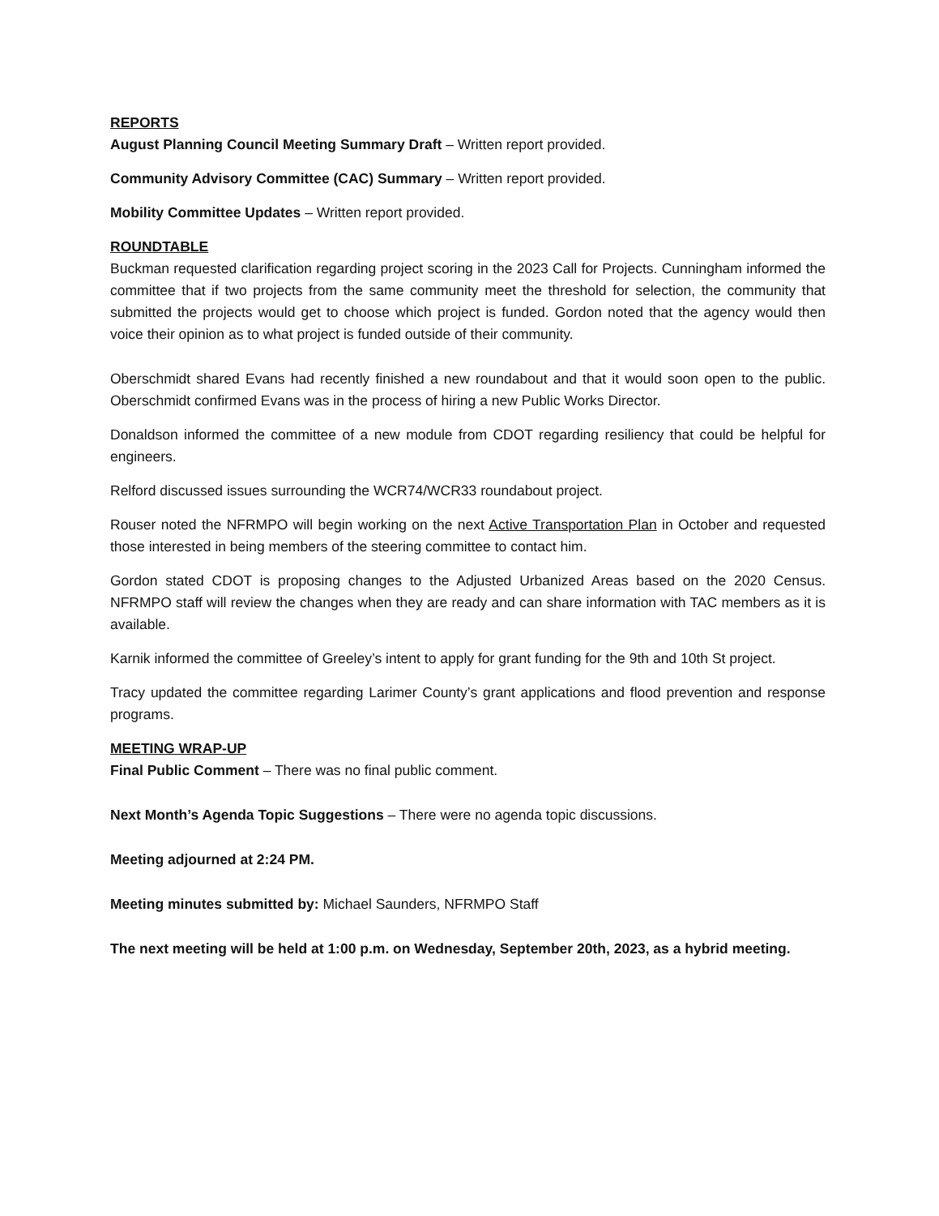REPORTS
August Planning Council Meeting Summary Draft – Written report provided.
Community Advisory Committee (CAC) Summary – Written report provided.
Mobility Committee Updates – Written report provided.
ROUNDTABLE
Buckman requested clarification regarding project scoring in the 2023 Call for Projects. Cunningham informed the committee that if two projects from the same community meet the threshold for selection, the community that submitted the projects would get to choose which project is funded. Gordon noted that the agency would then voice their opinion as to what project is funded outside of their community.
Oberschmidt shared Evans had recently finished a new roundabout and that it would soon open to the public. Oberschmidt confirmed Evans was in the process of hiring a new Public Works Director.
Donaldson informed the committee of a new module from CDOT regarding resiliency that could be helpful for engineers.
Relford discussed issues surrounding the WCR74/WCR33 roundabout project.
Rouser noted the NFRMPO will begin working on the next Active Transportation Plan in October and requested those interested in being members of the steering committee to contact him.
Gordon stated CDOT is proposing changes to the Adjusted Urbanized Areas based on the 2020 Census. NFRMPO staff will review the changes when they are ready and can share information with TAC members as it is available.
Karnik informed the committee of Greeley’s intent to apply for grant funding for the 9th and 10th St project.
Tracy updated the committee regarding Larimer County’s grant applications and flood prevention and response programs.
MEETING WRAP-UP
Final Public Comment – There was no final public comment.
Next Month’s Agenda Topic Suggestions – There were no agenda topic discussions.
Meeting adjourned at 2:24 PM.
Meeting minutes submitted by: Michael Saunders, NFRMPO Staff
The next meeting will be held at 1:00 p.m. on Wednesday, September 20th, 2023, as a hybrid meeting.